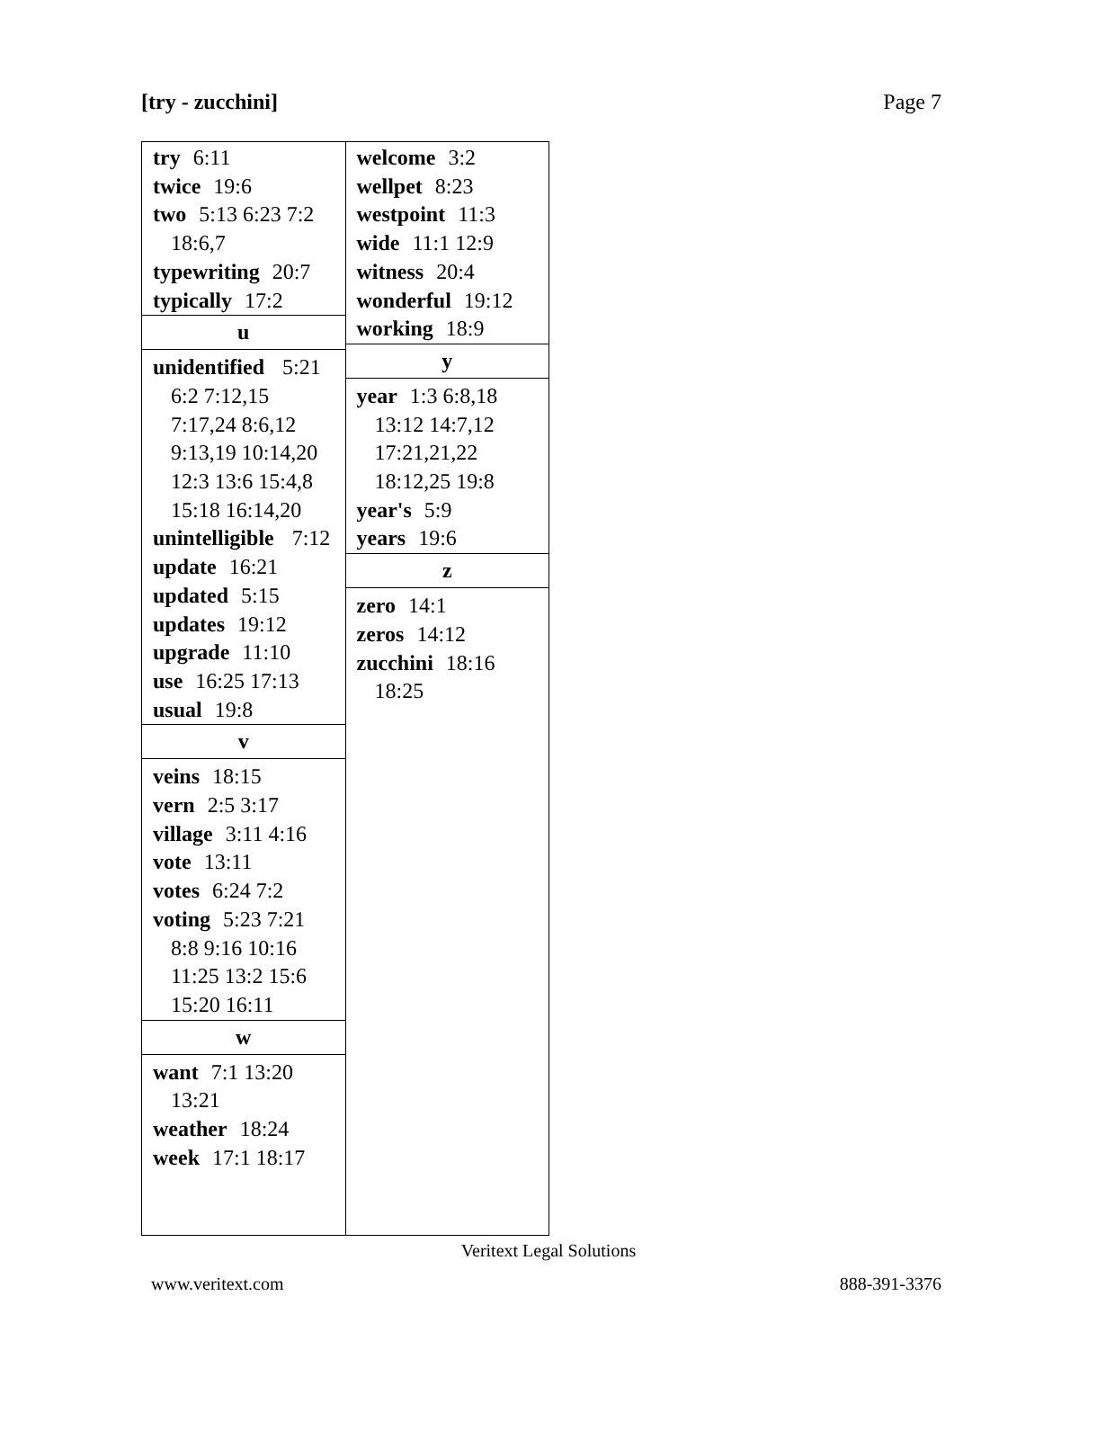[try - zucchini] Page 7
try 6:11
twice 19:6
two 5:13 6:23 7:2 18:6,7
typewriting 20:7
typically 17:2
u
unidentified 5:21 6:2 7:12,15 7:17,24 8:6,12 9:13,19 10:14,20 12:3 13:6 15:4,8 15:18 16:14,20
unintelligible 7:12
update 16:21
updated 5:15
updates 19:12
upgrade 11:10
use 16:25 17:13
usual 19:8
v
veins 18:15
vern 2:5 3:17
village 3:11 4:16
vote 13:11
votes 6:24 7:2
voting 5:23 7:21 8:8 9:16 10:16 11:25 13:2 15:6 15:20 16:11
w
want 7:1 13:20 13:21
weather 18:24
week 17:1 18:17
welcome 3:2
wellpet 8:23
westpoint 11:3
wide 11:1 12:9
witness 20:4
wonderful 19:12
working 18:9
y
year 1:3 6:8,18 13:12 14:7,12 17:21,21,22 18:12,25 19:8
year's 5:9
years 19:6
z
zero 14:1
zeros 14:12
zucchini 18:16 18:25
Veritext Legal Solutions
www.veritext.com 888-391-3376